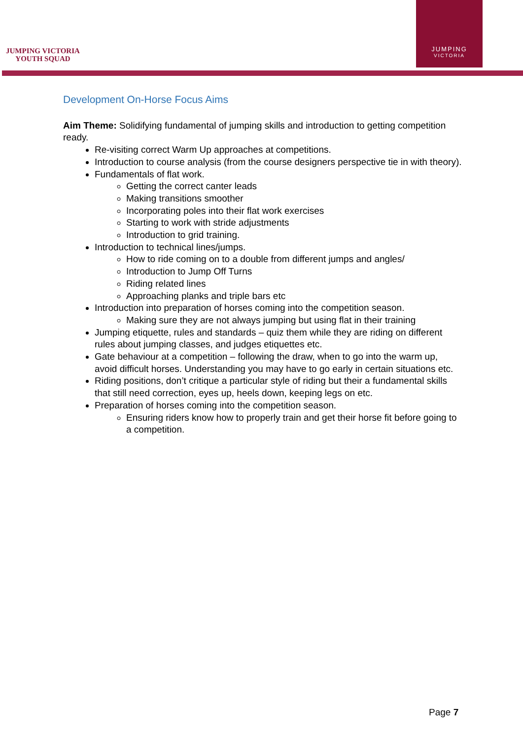JUMPING VICTORIA
YOUTH SQUAD
JUMPING
VICTORIA
Development On-Horse Focus Aims
Aim Theme: Solidifying fundamental of jumping skills and introduction to getting competition ready.
Re-visiting correct Warm Up approaches at competitions.
Introduction to course analysis (from the course designers perspective tie in with theory).
Fundamentals of flat work.
Getting the correct canter leads
Making transitions smoother
Incorporating poles into their flat work exercises
Starting to work with stride adjustments
Introduction to grid training.
Introduction to technical lines/jumps.
How to ride coming on to a double from different jumps and angles/
Introduction to Jump Off Turns
Riding related lines
Approaching planks and triple bars etc
Introduction into preparation of horses coming into the competition season.
Making sure they are not always jumping but using flat in their training
Jumping etiquette, rules and standards – quiz them while they are riding on different rules about jumping classes, and judges etiquettes etc.
Gate behaviour at a competition – following the draw, when to go into the warm up, avoid difficult horses. Understanding you may have to go early in certain situations etc.
Riding positions, don’t critique a particular style of riding but their a fundamental skills that still need correction, eyes up, heels down, keeping legs on etc.
Preparation of horses coming into the competition season.
Ensuring riders know how to properly train and get their horse fit before going to a competition.
Page 7